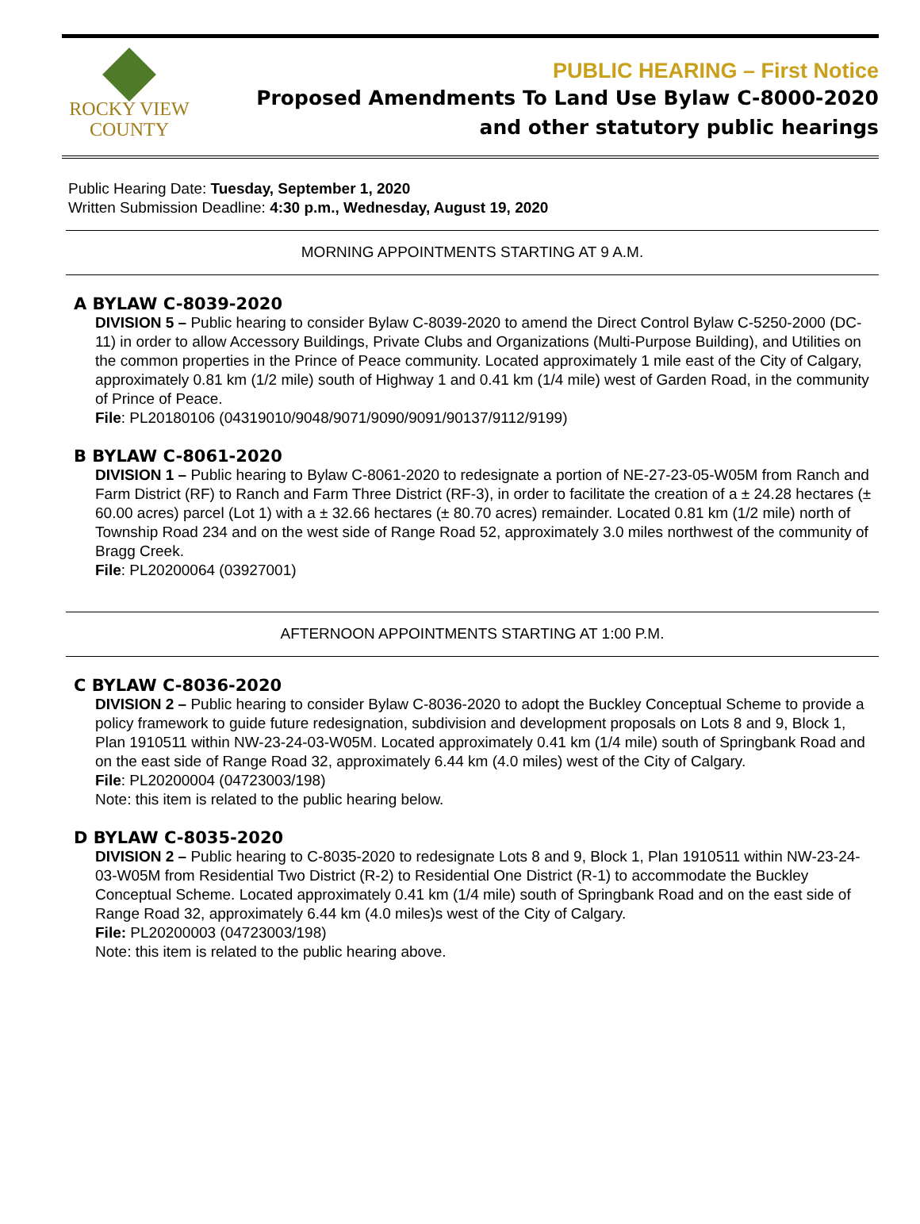ROCKY VIEW
COUNTY
PUBLIC HEARING – First Notice
Proposed Amendments To Land Use Bylaw C-8000-2020
and other statutory public hearings
Public Hearing Date: Tuesday, September 1, 2020
Written Submission Deadline: 4:30 p.m., Wednesday, August 19, 2020
MORNING APPOINTMENTS STARTING AT 9 A.M.
A BYLAW C-8039-2020
DIVISION 5 – Public hearing to consider Bylaw C-8039-2020 to amend the Direct Control Bylaw C-5250-2000 (DC-11) in order to allow Accessory Buildings, Private Clubs and Organizations (Multi-Purpose Building), and Utilities on the common properties in the Prince of Peace community. Located approximately 1 mile east of the City of Calgary, approximately 0.81 km (1/2 mile) south of Highway 1 and 0.41 km (1/4 mile) west of Garden Road, in the community of Prince of Peace.
File: PL20180106 (04319010/9048/9071/9090/9091/90137/9112/9199)
B BYLAW C-8061-2020
DIVISION 1 – Public hearing to Bylaw C-8061-2020 to redesignate a portion of NE-27-23-05-W05M from Ranch and Farm District (RF) to Ranch and Farm Three District (RF-3), in order to facilitate the creation of a ± 24.28 hectares (± 60.00 acres) parcel (Lot 1) with a ± 32.66 hectares (± 80.70 acres) remainder. Located 0.81 km (1/2 mile) north of Township Road 234 and on the west side of Range Road 52, approximately 3.0 miles northwest of the community of Bragg Creek.
File: PL20200064 (03927001)
AFTERNOON APPOINTMENTS STARTING AT 1:00 P.M.
C BYLAW C-8036-2020
DIVISION 2 – Public hearing to consider Bylaw C-8036-2020 to adopt the Buckley Conceptual Scheme to provide a policy framework to guide future redesignation, subdivision and development proposals on Lots 8 and 9, Block 1, Plan 1910511 within NW-23-24-03-W05M. Located approximately 0.41 km (1/4 mile) south of Springbank Road and on the east side of Range Road 32, approximately 6.44 km (4.0 miles) west of the City of Calgary.
File: PL20200004 (04723003/198)
Note: this item is related to the public hearing below.
D BYLAW C-8035-2020
DIVISION 2 – Public hearing to C-8035-2020 to redesignate Lots 8 and 9, Block 1, Plan 1910511 within NW-23-24-03-W05M from Residential Two District (R-2) to Residential One District (R-1) to accommodate the Buckley Conceptual Scheme. Located approximately 0.41 km (1/4 mile) south of Springbank Road and on the east side of Range Road 32, approximately 6.44 km (4.0 miles)s west of the City of Calgary.
File: PL20200003 (04723003/198)
Note: this item is related to the public hearing above.